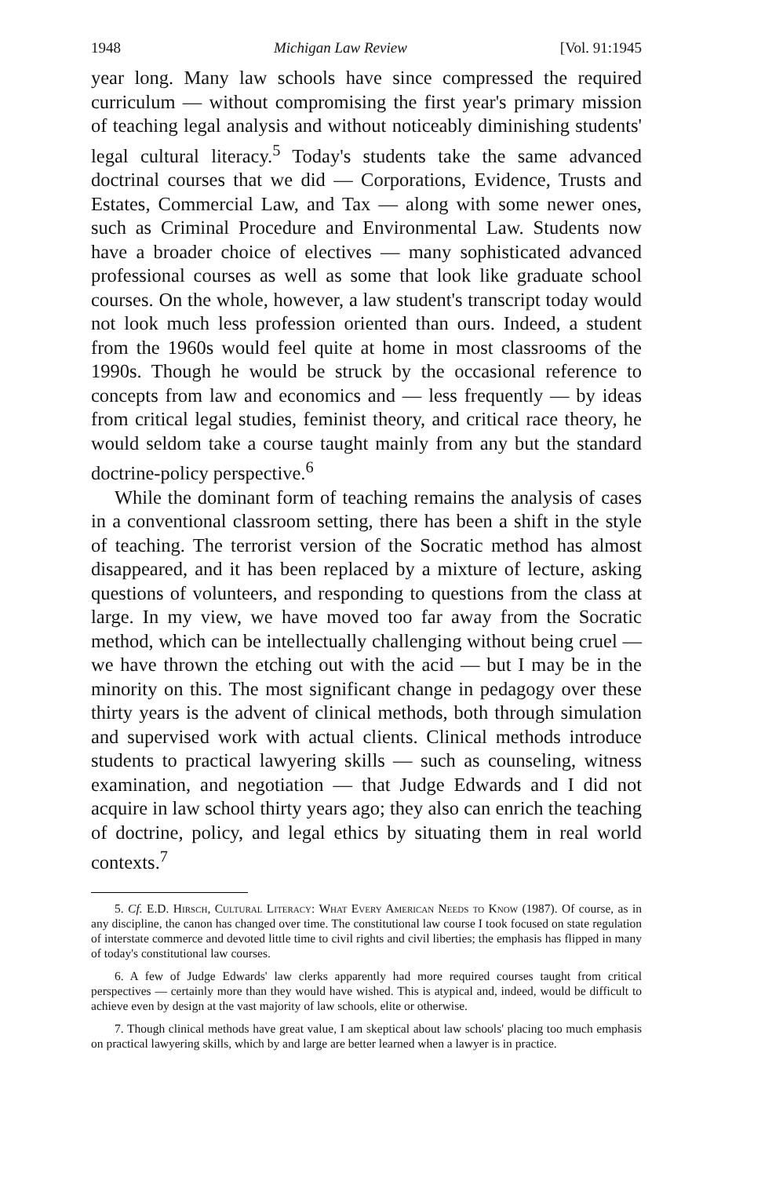1948 Michigan Law Review [Vol. 91:1945
year long. Many law schools have since compressed the required curriculum — without compromising the first year's primary mission of teaching legal analysis and without noticeably diminishing students' legal cultural literacy.<sup>5</sup> Today's students take the same advanced doctrinal courses that we did — Corporations, Evidence, Trusts and Estates, Commercial Law, and Tax — along with some newer ones, such as Criminal Procedure and Environmental Law. Students now have a broader choice of electives — many sophisticated advanced professional courses as well as some that look like graduate school courses. On the whole, however, a law student's transcript today would not look much less profession oriented than ours. Indeed, a student from the 1960s would feel quite at home in most classrooms of the 1990s. Though he would be struck by the occasional reference to concepts from law and economics and — less frequently — by ideas from critical legal studies, feminist theory, and critical race theory, he would seldom take a course taught mainly from any but the standard doctrine-policy perspective.<sup>6</sup>
While the dominant form of teaching remains the analysis of cases in a conventional classroom setting, there has been a shift in the style of teaching. The terrorist version of the Socratic method has almost disappeared, and it has been replaced by a mixture of lecture, asking questions of volunteers, and responding to questions from the class at large. In my view, we have moved too far away from the Socratic method, which can be intellectually challenging without being cruel — we have thrown the etching out with the acid — but I may be in the minority on this. The most significant change in pedagogy over these thirty years is the advent of clinical methods, both through simulation and supervised work with actual clients. Clinical methods introduce students to practical lawyering skills — such as counseling, witness examination, and negotiation — that Judge Edwards and I did not acquire in law school thirty years ago; they also can enrich the teaching of doctrine, policy, and legal ethics by situating them in real world contexts.<sup>7</sup>
5. Cf. E.D. Hirsch, Cultural Literacy: What Every American Needs to Know (1987). Of course, as in any discipline, the canon has changed over time. The constitutional law course I took focused on state regulation of interstate commerce and devoted little time to civil rights and civil liberties; the emphasis has flipped in many of today's constitutional law courses.
6. A few of Judge Edwards' law clerks apparently had more required courses taught from critical perspectives — certainly more than they would have wished. This is atypical and, indeed, would be difficult to achieve even by design at the vast majority of law schools, elite or otherwise.
7. Though clinical methods have great value, I am skeptical about law schools' placing too much emphasis on practical lawyering skills, which by and large are better learned when a lawyer is in practice.